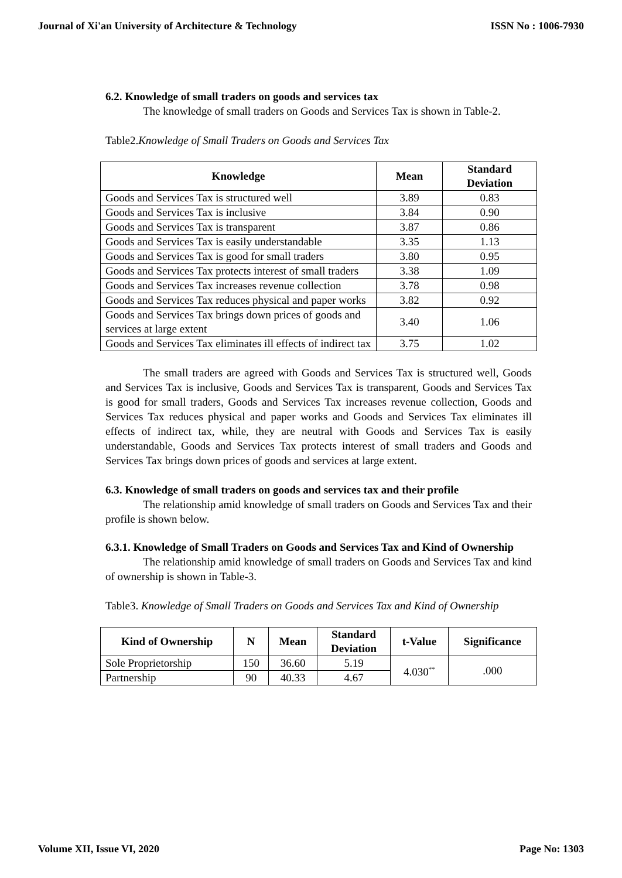Journal of Xi'an University of Architecture & Technology ISSN No : 1006-7930
6.2. Knowledge of small traders on goods and services tax
The knowledge of small traders on Goods and Services Tax is shown in Table-2.
Table2.Knowledge of Small Traders on Goods and Services Tax
| Knowledge | Mean | Standard Deviation |
| --- | --- | --- |
| Goods and Services Tax is structured well | 3.89 | 0.83 |
| Goods and Services Tax is inclusive | 3.84 | 0.90 |
| Goods and Services Tax is transparent | 3.87 | 0.86 |
| Goods and Services Tax is easily understandable | 3.35 | 1.13 |
| Goods and Services Tax is good for small traders | 3.80 | 0.95 |
| Goods and Services Tax protects interest of small traders | 3.38 | 1.09 |
| Goods and Services Tax increases revenue collection | 3.78 | 0.98 |
| Goods and Services Tax reduces physical and paper works | 3.82 | 0.92 |
| Goods and Services Tax brings down prices of goods and services at large extent | 3.40 | 1.06 |
| Goods and Services Tax eliminates ill effects of indirect tax | 3.75 | 1.02 |
The small traders are agreed with Goods and Services Tax is structured well, Goods and Services Tax is inclusive, Goods and Services Tax is transparent, Goods and Services Tax is good for small traders, Goods and Services Tax increases revenue collection, Goods and Services Tax reduces physical and paper works and Goods and Services Tax eliminates ill effects of indirect tax, while, they are neutral with Goods and Services Tax is easily understandable, Goods and Services Tax protects interest of small traders and Goods and Services Tax brings down prices of goods and services at large extent.
6.3. Knowledge of small traders on goods and services tax and their profile
The relationship amid knowledge of small traders on Goods and Services Tax and their profile is shown below.
6.3.1. Knowledge of Small Traders on Goods and Services Tax and Kind of Ownership
The relationship amid knowledge of small traders on Goods and Services Tax and kind of ownership is shown in Table-3.
Table3. Knowledge of Small Traders on Goods and Services Tax and Kind of Ownership
| Kind of Ownership | N | Mean | Standard Deviation | t-Value | Significance |
| --- | --- | --- | --- | --- | --- |
| Sole Proprietorship | 150 | 36.60 | 5.19 | 4.030<sup>**</sup> | .000 |
| Partnership | 90 | 40.33 | 4.67 | | |
Volume XII, Issue VI, 2020 Page No: 1303